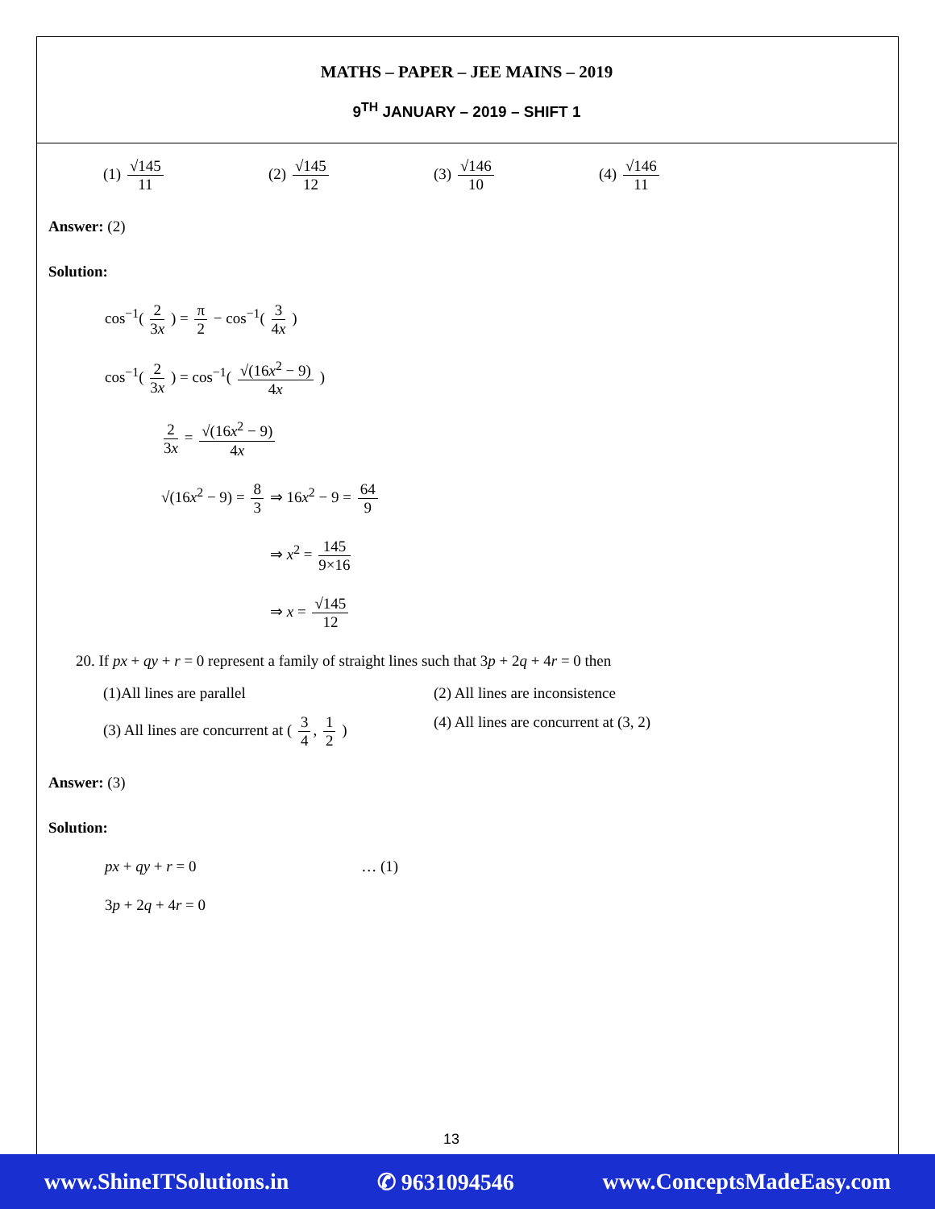MATHS – PAPER – JEE MAINS – 2019
9<sup>TH</sup> JANUARY – 2019 – SHIFT 1
(1) √145 11 (2) √145 12 (3) √146 10 (4) √146 11
Answer: (2)
Solution:
cos<sup>−1</sup>( 2 3x ) = π 2 − cos<sup>−1</sup>( 3 4x )
cos<sup>−1</sup>( 2 3x ) = cos<sup>−1</sup>( √(16x<sup>2</sup> − 9) 4x )
2 3x = √(16x<sup>2</sup> − 9) 4x
√(16x<sup>2</sup> − 9) = 8 3 ⇒ 16x<sup>2</sup> − 9 = 64 9
⇒ x<sup>2</sup> = 145 9×16
⇒ x = √145 12
20. If px + qy + r = 0 represent a family of straight lines such that 3p + 2q + 4r = 0 then
(1)All lines are parallel (2) All lines are inconsistence
(3) All lines are concurrent at ( 3 4, 1 2 )
(4) All lines are concurrent at (3, 2)
Answer: (3)
Solution:
px + qy + r = 0 … (1)
3p + 2q + 4r = 0
13
www.ShineITSolutions.in ✆ 9631094546 www.ConceptsMadeEasy.com